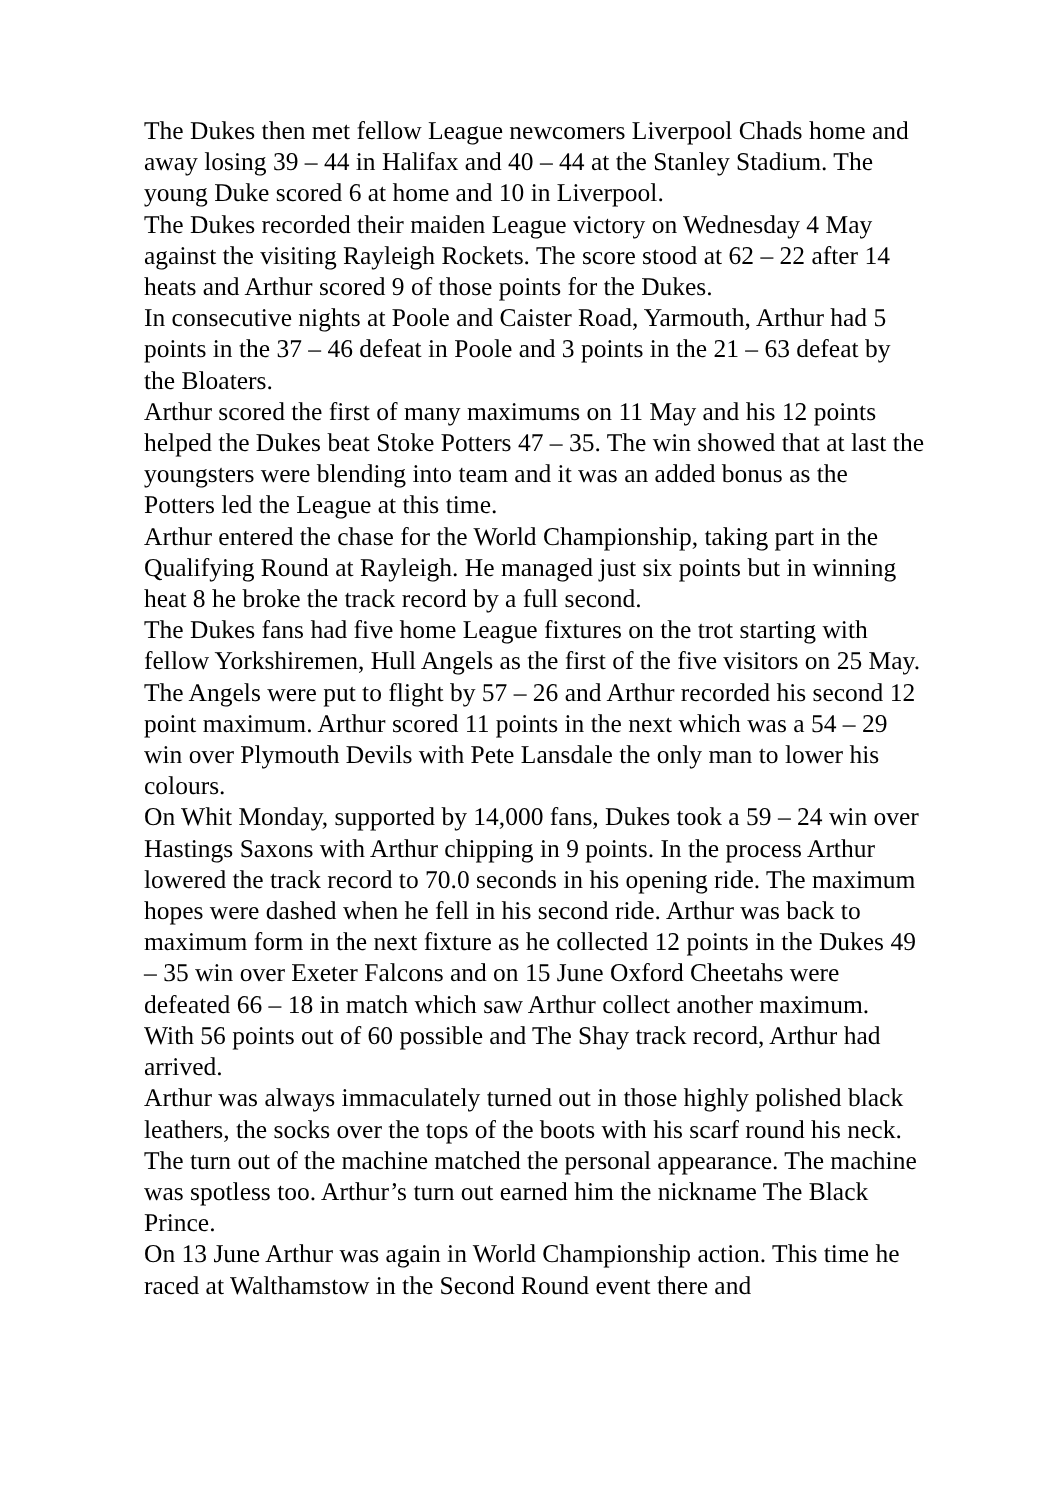The Dukes then met fellow League newcomers Liverpool Chads home and away losing 39 – 44 in Halifax and 40 – 44 at the Stanley Stadium. The young Duke scored 6 at home and 10 in Liverpool.
The Dukes recorded their maiden League victory on Wednesday 4 May against the visiting Rayleigh Rockets. The score stood at 62 – 22 after 14 heats and Arthur scored 9 of those points for the Dukes.
In consecutive nights at Poole and Caister Road, Yarmouth, Arthur had 5 points in the 37 – 46 defeat in Poole and 3 points in the 21 – 63 defeat by the Bloaters.
Arthur scored the first of many maximums on 11 May and his 12 points helped the Dukes beat Stoke Potters 47 – 35. The win showed that at last the youngsters were blending into team and it was an added bonus as the Potters led the League at this time.
Arthur entered the chase for the World Championship, taking part in the Qualifying Round at Rayleigh. He managed just six points but in winning heat 8 he broke the track record by a full second.
The Dukes fans had five home League fixtures on the trot starting with fellow Yorkshiremen, Hull Angels as the first of the five visitors on 25 May. The Angels were put to flight by 57 – 26 and Arthur recorded his second 12 point maximum. Arthur scored 11 points in the next which was a 54 – 29 win over Plymouth Devils with Pete Lansdale the only man to lower his colours.
On Whit Monday, supported by 14,000 fans, Dukes took a 59 – 24 win over Hastings Saxons with Arthur chipping in 9 points. In the process Arthur lowered the track record to 70.0 seconds in his opening ride. The maximum hopes were dashed when he fell in his second ride. Arthur was back to maximum form in the next fixture as he collected 12 points in the Dukes 49 – 35 win over Exeter Falcons and on 15 June Oxford Cheetahs were defeated 66 – 18 in match which saw Arthur collect another maximum.
With 56 points out of 60 possible and The Shay track record, Arthur had arrived.
Arthur was always immaculately turned out in those highly polished black leathers, the socks over the tops of the boots with his scarf round his neck. The turn out of the machine matched the personal appearance. The machine was spotless too. Arthur’s turn out earned him the nickname The Black Prince.
On 13 June Arthur was again in World Championship action. This time he raced at Walthamstow in the Second Round event there and